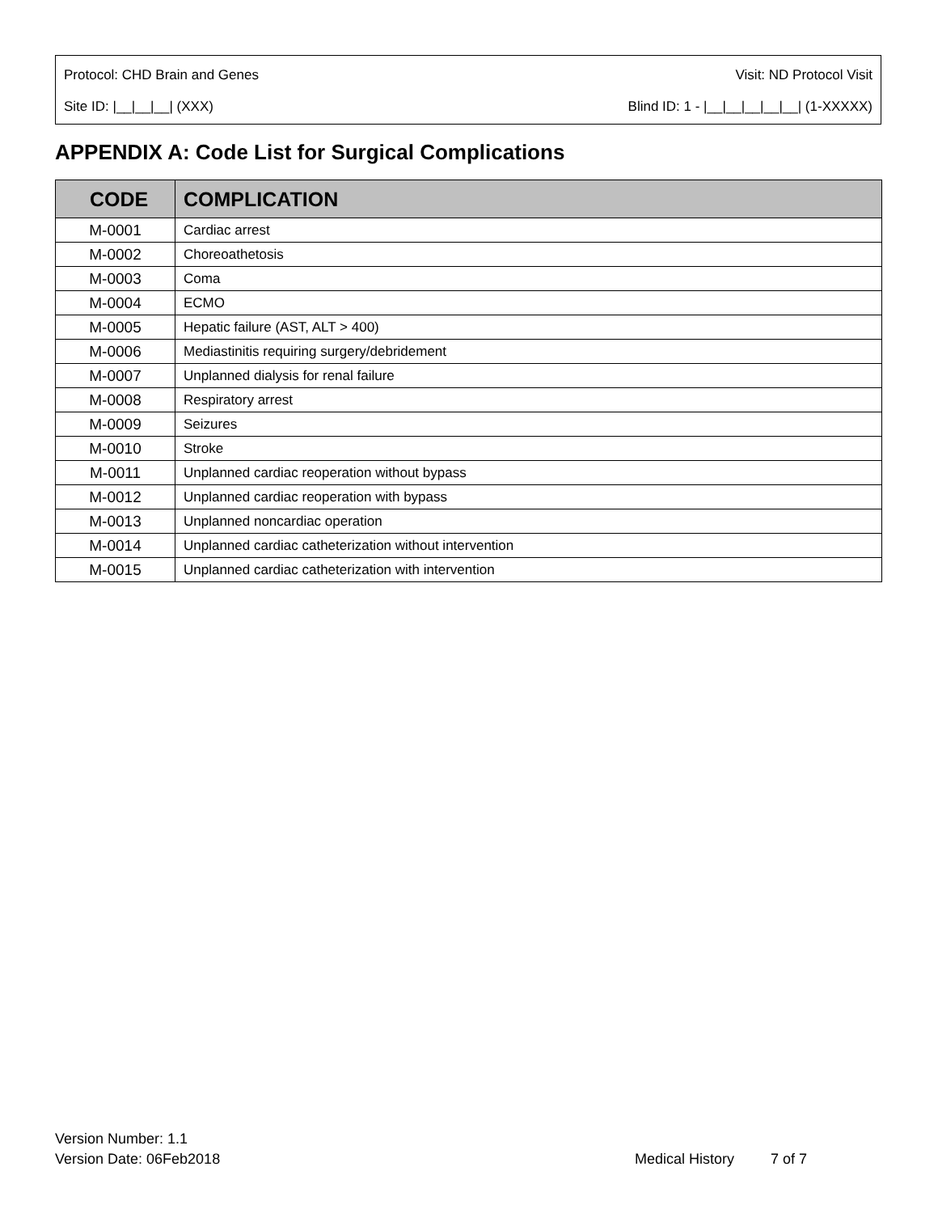Protocol: CHD Brain and Genes Visit: ND Protocol Visit
Site ID: |__|__|__| (XXX) Blind ID: 1 - |__|__|__|__|__| (1-XXXXX)
APPENDIX A: Code List for Surgical Complications
| CODE | COMPLICATION |
| --- | --- |
| M-0001 | Cardiac arrest |
| M-0002 | Choreoathetosis |
| M-0003 | Coma |
| M-0004 | ECMO |
| M-0005 | Hepatic failure (AST, ALT > 400) |
| M-0006 | Mediastinitis requiring surgery/debridement |
| M-0007 | Unplanned dialysis for renal failure |
| M-0008 | Respiratory arrest |
| M-0009 | Seizures |
| M-0010 | Stroke |
| M-0011 | Unplanned cardiac reoperation without bypass |
| M-0012 | Unplanned cardiac reoperation with bypass |
| M-0013 | Unplanned noncardiac operation |
| M-0014 | Unplanned cardiac catheterization without intervention |
| M-0015 | Unplanned cardiac catheterization with intervention |
Version Number: 1.1
Version Date: 06Feb2018 Medical History 7 of 7